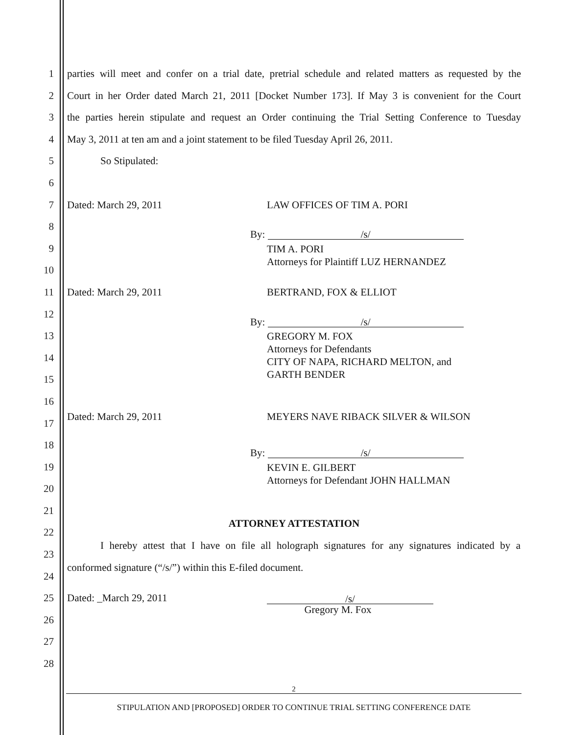1
parties will meet and confer on a trial date, pretrial schedule and related matters as requested by the
2
Court in her Order dated March 21, 2011 [Docket Number 173]. If May 3 is convenient for the Court
3
the parties herein stipulate and request an Order continuing the Trial Setting Conference to Tuesday
4
May 3, 2011 at ten am and a joint statement to be filed Tuesday April 26, 2011.
5 So Stipulated:
6 7 Dated: March 29, 2011 LAW OFFICES OF TIM A. PORI
8
By: /s/
9 TIM A. PORI
Attorneys for Plaintiff LUZ HERNANDEZ
10 11 Dated: March 29, 2011 BERTRAND, FOX & ELLIOT
12
By: /s/
13 GREGORY M. FOX
Attorneys for Defendants
CITY OF NAPA, RICHARD MELTON, and
GARTH BENDER
14 15 16 17
Dated: March 29, 2011 MEYERS NAVE RIBACK SILVER & WILSON
18
By: /s/
19 KEVIN E. GILBERT
Attorneys for Defendant JOHN HALLMAN
20 21 22
ATTORNEY ATTESTATION
23
I hereby attest that I have on file all holograph signatures for any signatures indicated by a
24
conformed signature (“/s/”) within this E-filed document.
25 Dated: _March 29, 2011
/s/
Gregory M. Fox
26 27 28
2
STIPULATION AND [PROPOSED] ORDER TO CONTINUE TRIAL SETTING CONFERENCE DATE